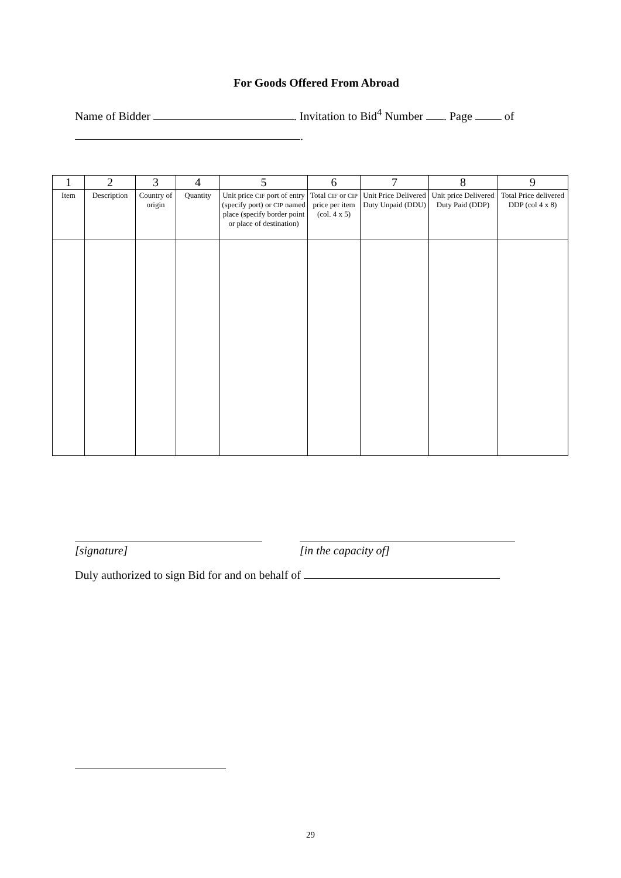For Goods Offered From Abroad
Name of Bidder . Invitation to Bid<sup>4</sup> Number . Page of
.
| 1 | 2 | 3 | 4 | 5 | 6 | 7 | 8 | 9 |
| --- | --- | --- | --- | --- | --- | --- | --- | --- |
| Item | Description | Country of origin | Quantity | Unit price CIF port of entry (specify port) or CIP named place (specify border point or place of destination) | Total CIF or CIP price per item (col. 4 x 5) | Unit Price Delivered Duty Unpaid (DDU) | Unit price Delivered Duty Paid (DDP) | Total Price delivered DDP (col 4 x 8) |
[signature] [in the capacity of]
Duly authorized to sign Bid for and on behalf of
29